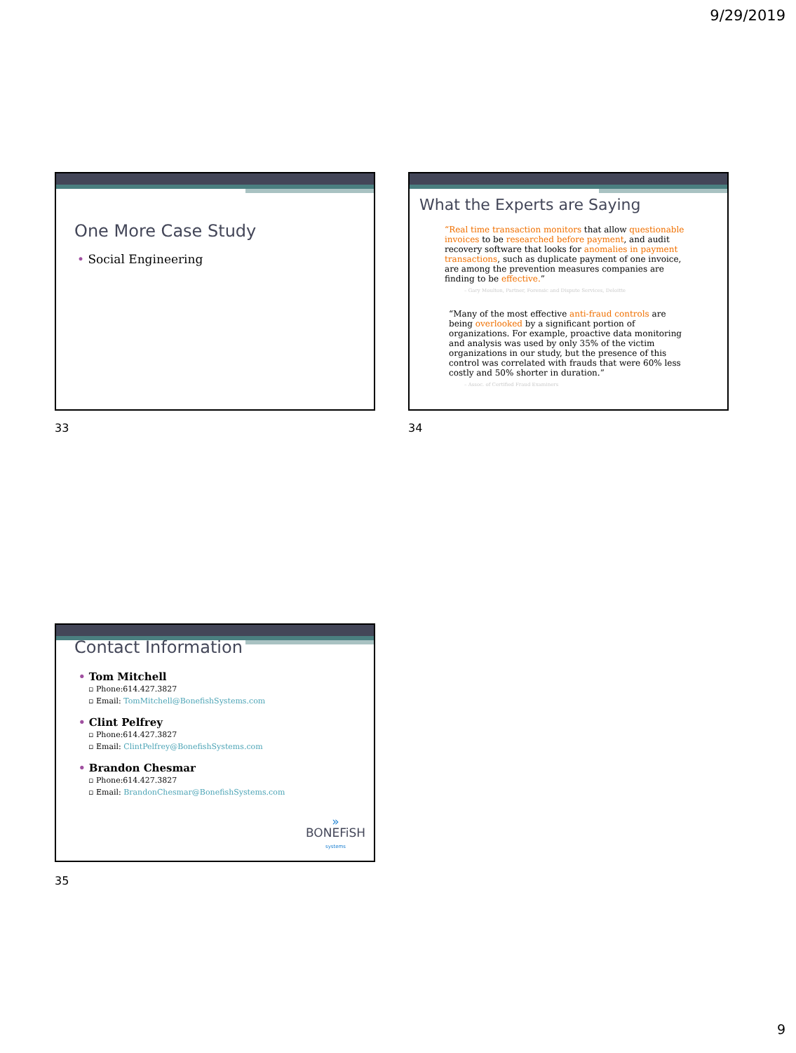9/29/2019
One More Case Study
• Social Engineering
33
What the Experts are Saying
“Real time transaction monitors that allow questionable invoices to be researched before payment, and audit recovery software that looks for anomalies in payment transactions, such as duplicate payment of one invoice, are among the prevention measures companies are finding to be effective.”
– Gary Moulton, Partner, Forensic and Dispute Services, Deloitte
“Many of the most effective anti-fraud controls are being overlooked by a significant portion of organizations. For example, proactive data monitoring and analysis was used by only 35% of the victim organizations in our study, but the presence of this control was correlated with frauds that were 60% less costly and 50% shorter in duration.”
– Assoc. of Certified Fraud Examiners
34
Contact Information
• Tom Mitchell
▫ Phone:614.427.3827
▫ Email: TomMitchell@BonefishSystems.com
• Clint Pelfrey
▫ Phone:614.427.3827
▫ Email: ClintPelfrey@BonefishSystems.com
• Brandon Chesmar
▫ Phone:614.427.3827
▫ Email: BrandonChesmar@BonefishSystems.com
»
BONEFiSH
systems
35
9